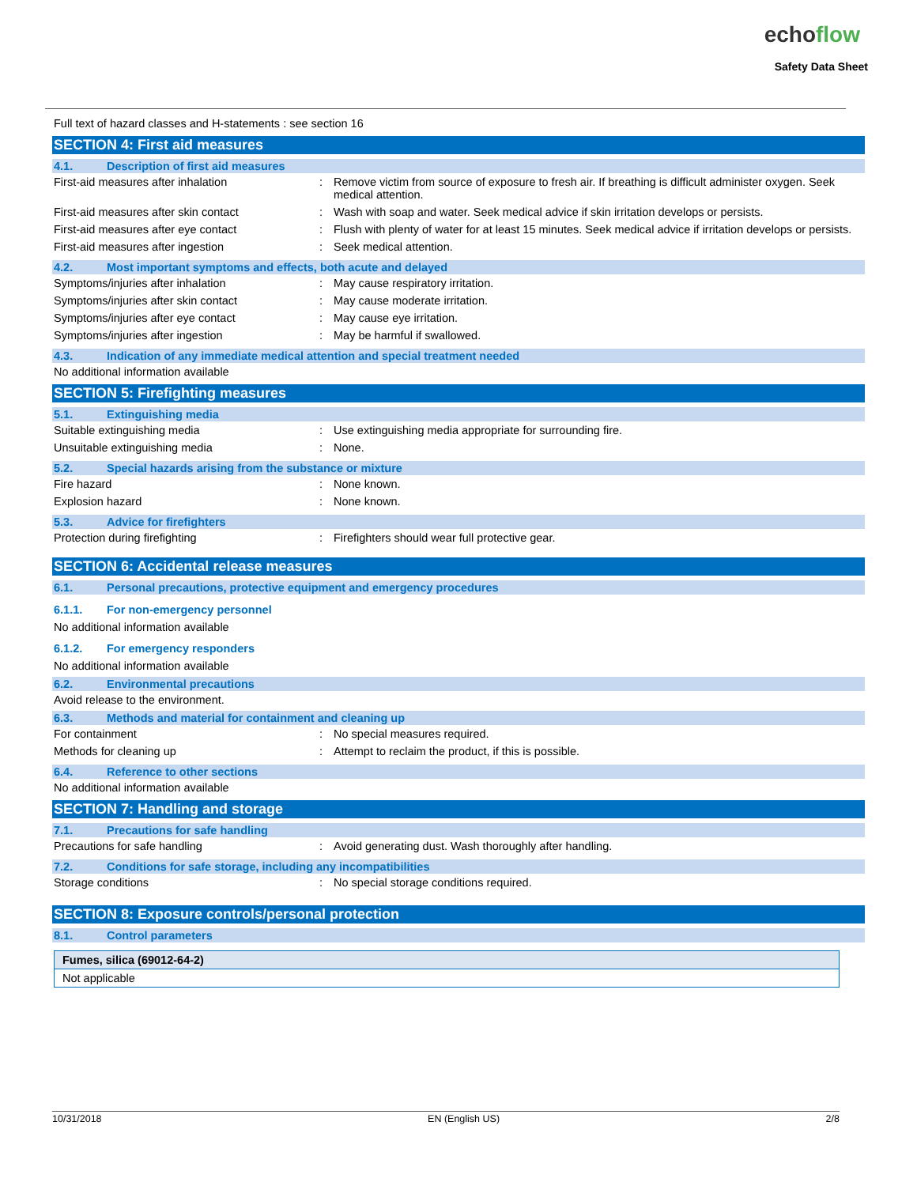echoflow
Safety Data Sheet
Full text of hazard classes and H-statements : see section 16
SECTION 4: First aid measures
4.1. Description of first aid measures
| First-aid measures after inhalation | : | Remove victim from source of exposure to fresh air. If breathing is difficult administer oxygen. Seek medical attention. |
| First-aid measures after skin contact | : | Wash with soap and water. Seek medical advice if skin irritation develops or persists. |
| First-aid measures after eye contact | : | Flush with plenty of water for at least 15 minutes. Seek medical advice if irritation develops or persists. |
| First-aid measures after ingestion | : | Seek medical attention. |
4.2. Most important symptoms and effects, both acute and delayed
| Symptoms/injuries after inhalation | : | May cause respiratory irritation. |
| Symptoms/injuries after skin contact | : | May cause moderate irritation. |
| Symptoms/injuries after eye contact | : | May cause eye irritation. |
| Symptoms/injuries after ingestion | : | May be harmful if swallowed. |
4.3. Indication of any immediate medical attention and special treatment needed
No additional information available
SECTION 5: Firefighting measures
5.1. Extinguishing media
| Suitable extinguishing media | : | Use extinguishing media appropriate for surrounding fire. |
| Unsuitable extinguishing media | : | None. |
5.2. Special hazards arising from the substance or mixture
| Fire hazard | : | None known. |
| Explosion hazard | : | None known. |
5.3. Advice for firefighters
| Protection during firefighting | : | Firefighters should wear full protective gear. |
SECTION 6: Accidental release measures
6.1. Personal precautions, protective equipment and emergency procedures
6.1.1. For non-emergency personnel
No additional information available
6.1.2. For emergency responders
No additional information available
6.2. Environmental precautions
Avoid release to the environment.
6.3. Methods and material for containment and cleaning up
| For containment | : | No special measures required. |
| Methods for cleaning up | : | Attempt to reclaim the product, if this is possible. |
6.4. Reference to other sections
No additional information available
SECTION 7: Handling and storage
7.1. Precautions for safe handling
| Precautions for safe handling | : | Avoid generating dust. Wash thoroughly after handling. |
7.2. Conditions for safe storage, including any incompatibilities
| Storage conditions | : | No special storage conditions required. |
SECTION 8: Exposure controls/personal protection
8.1. Control parameters
Fumes, silica (69012-64-2)
Not applicable
10/31/2018 EN (English US) 2/8